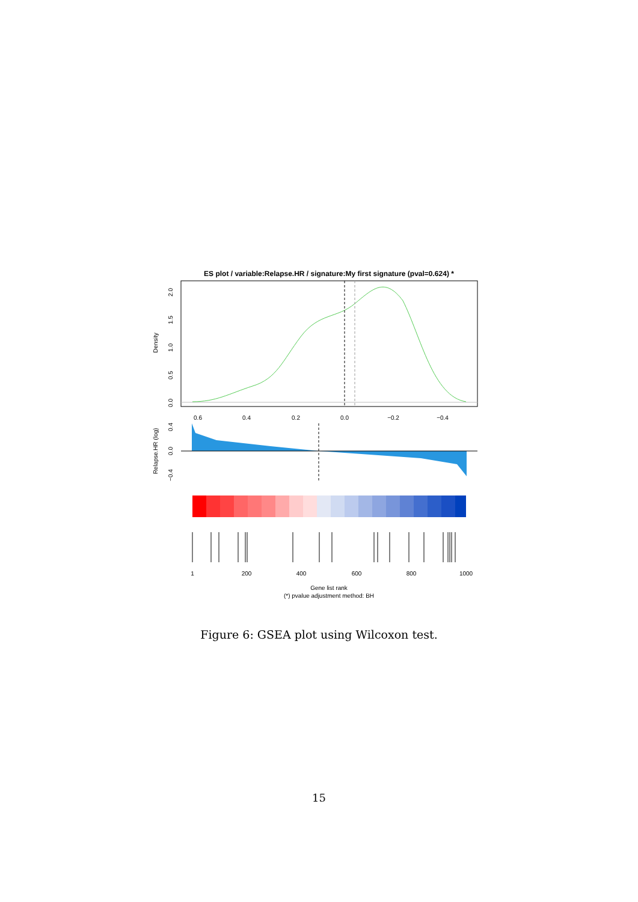ES plot / variable:Relapse.HR / signature:My first signature (pval=0.624) *
Density
0.6
0.4
0.2
0.0
−0.2
−0.4
0.0
0.5
1.0
1.5
2.0
Relapse.HR (log)
−0.4
0.0
0.4
1
200
400
600
800
1000
Gene list rank
(*) pvalue adjustment method: BH
Figure 6: GSEA plot using Wilcoxon test.
15